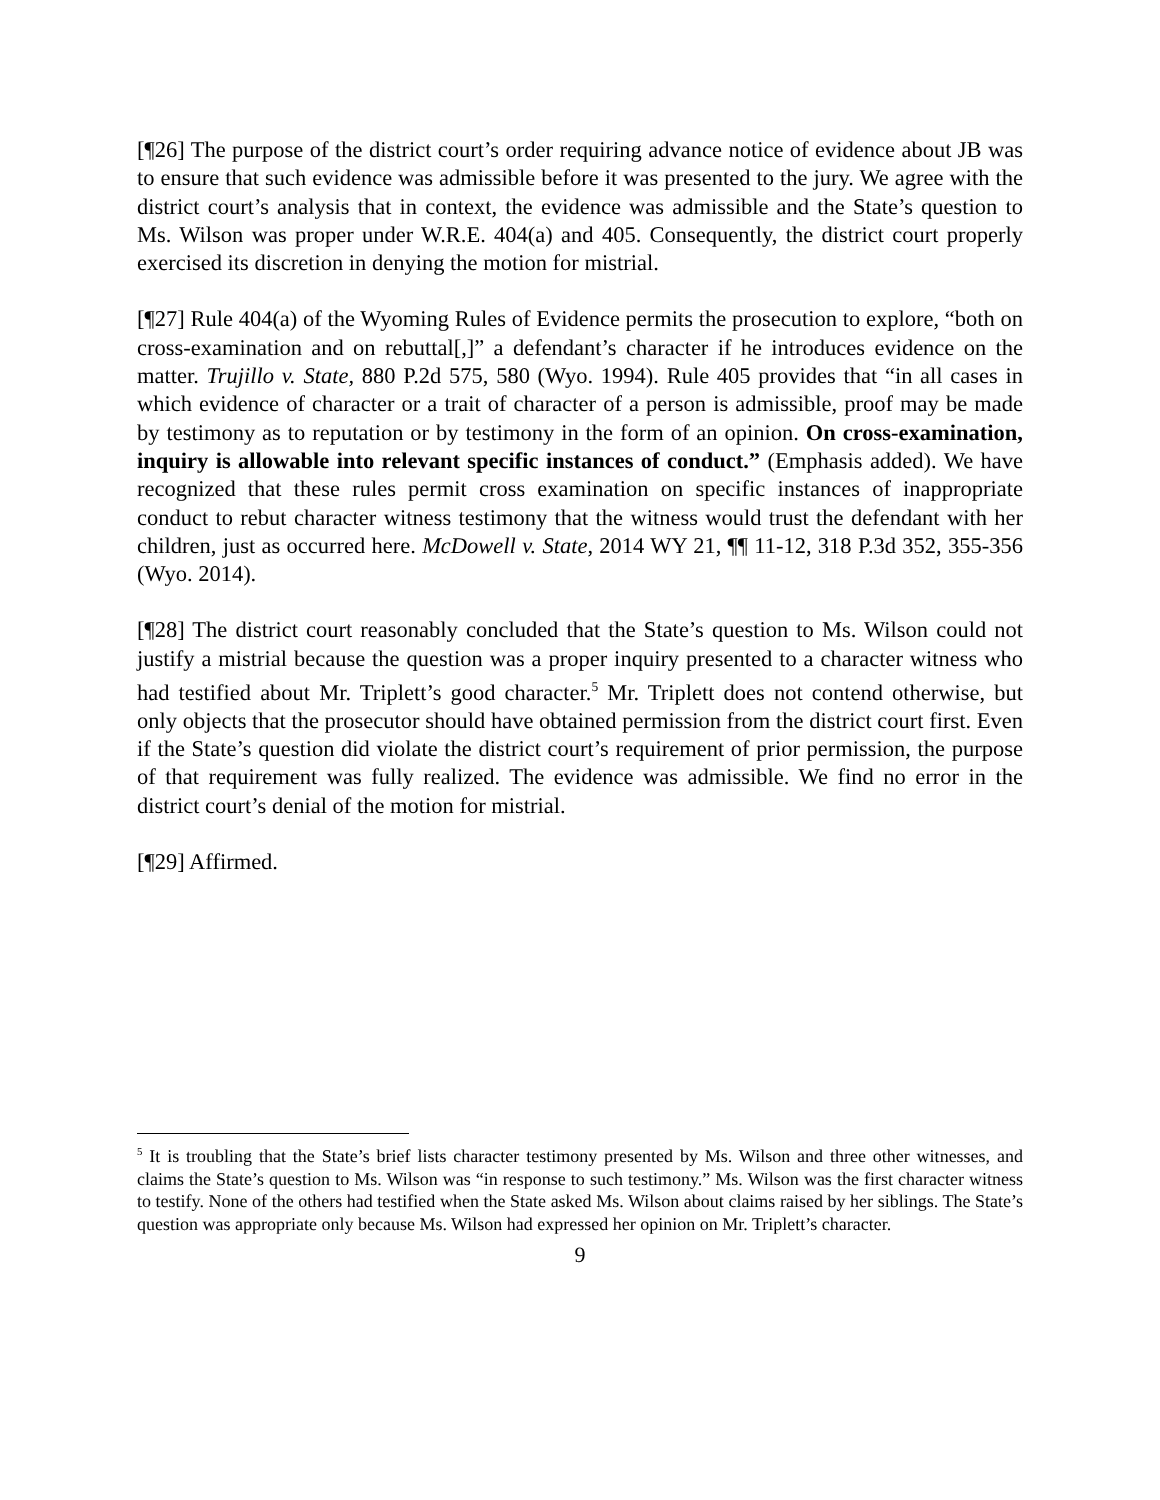[¶26] The purpose of the district court’s order requiring advance notice of evidence about JB was to ensure that such evidence was admissible before it was presented to the jury. We agree with the district court’s analysis that in context, the evidence was admissible and the State’s question to Ms. Wilson was proper under W.R.E. 404(a) and 405. Consequently, the district court properly exercised its discretion in denying the motion for mistrial.
[¶27] Rule 404(a) of the Wyoming Rules of Evidence permits the prosecution to explore, “both on cross-examination and on rebuttal[,]” a defendant’s character if he introduces evidence on the matter. Trujillo v. State, 880 P.2d 575, 580 (Wyo. 1994). Rule 405 provides that “in all cases in which evidence of character or a trait of character of a person is admissible, proof may be made by testimony as to reputation or by testimony in the form of an opinion. On cross-examination, inquiry is allowable into relevant specific instances of conduct.” (Emphasis added). We have recognized that these rules permit cross examination on specific instances of inappropriate conduct to rebut character witness testimony that the witness would trust the defendant with her children, just as occurred here. McDowell v. State, 2014 WY 21, ¶¶ 11-12, 318 P.3d 352, 355-356 (Wyo. 2014).
[¶28] The district court reasonably concluded that the State’s question to Ms. Wilson could not justify a mistrial because the question was a proper inquiry presented to a character witness who had testified about Mr. Triplett’s good character.<sup>5</sup> Mr. Triplett does not contend otherwise, but only objects that the prosecutor should have obtained permission from the district court first. Even if the State’s question did violate the district court’s requirement of prior permission, the purpose of that requirement was fully realized. The evidence was admissible. We find no error in the district court’s denial of the motion for mistrial.
[¶29] Affirmed.
<sup>5</sup> It is troubling that the State’s brief lists character testimony presented by Ms. Wilson and three other witnesses, and claims the State’s question to Ms. Wilson was “in response to such testimony.” Ms. Wilson was the first character witness to testify. None of the others had testified when the State asked Ms. Wilson about claims raised by her siblings. The State’s question was appropriate only because Ms. Wilson had expressed her opinion on Mr. Triplett’s character.
9